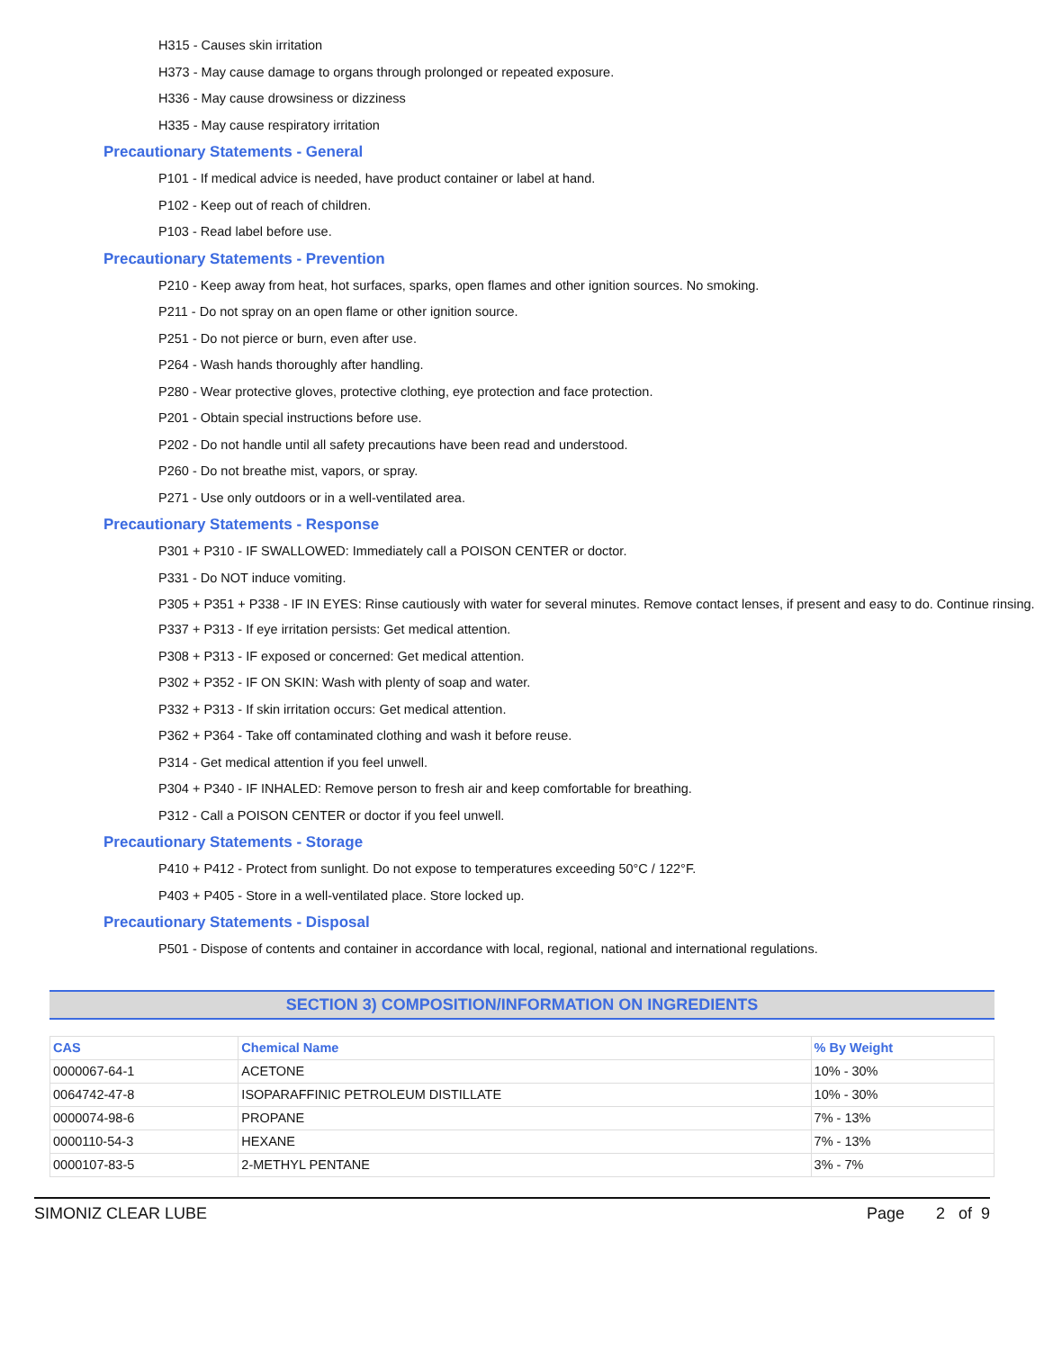H315 - Causes skin irritation
H373 - May cause damage to organs through prolonged or repeated exposure.
H336 - May cause drowsiness or dizziness
H335 - May cause respiratory irritation
Precautionary Statements - General
P101 - If medical advice is needed, have product container or label at hand.
P102 - Keep out of reach of children.
P103 - Read label before use.
Precautionary Statements - Prevention
P210 - Keep away from heat, hot surfaces, sparks, open flames and other ignition sources. No smoking.
P211 - Do not spray on an open flame or other ignition source.
P251 - Do not pierce or burn, even after use.
P264 - Wash hands thoroughly after handling.
P280 - Wear protective gloves, protective clothing, eye protection and face protection.
P201 - Obtain special instructions before use.
P202 - Do not handle until all safety precautions have been read and understood.
P260 - Do not breathe mist, vapors, or spray.
P271 - Use only outdoors or in a well-ventilated area.
Precautionary Statements - Response
P301 + P310 - IF SWALLOWED: Immediately call a POISON CENTER or doctor.
P331 - Do NOT induce vomiting.
P305 + P351 + P338 - IF IN EYES: Rinse cautiously with water for several minutes. Remove contact lenses, if present and easy to do. Continue rinsing.
P337 + P313 - If eye irritation persists: Get medical attention.
P308 + P313 - IF exposed or concerned: Get medical attention.
P302 + P352 - IF ON SKIN: Wash with plenty of soap and water.
P332 + P313 - If skin irritation occurs: Get medical attention.
P362 + P364 - Take off contaminated clothing and wash it before reuse.
P314 - Get medical attention if you feel unwell.
P304 + P340 - IF INHALED: Remove person to fresh air and keep comfortable for breathing.
P312 - Call a POISON CENTER or doctor if you feel unwell.
Precautionary Statements - Storage
P410 + P412 - Protect from sunlight. Do not expose to temperatures exceeding 50°C / 122°F.
P403 + P405 - Store in a well-ventilated place. Store locked up.
Precautionary Statements - Disposal
P501 - Dispose of contents and container in accordance with local, regional, national and international regulations.
SECTION 3) COMPOSITION/INFORMATION ON INGREDIENTS
| CAS | Chemical Name | % By Weight |
| --- | --- | --- |
| 0000067-64-1 | ACETONE | 10% - 30% |
| 0064742-47-8 | ISOPARAFFINIC PETROLEUM DISTILLATE | 10% - 30% |
| 0000074-98-6 | PROPANE | 7% - 13% |
| 0000110-54-3 | HEXANE | 7% - 13% |
| 0000107-83-5 | 2-METHYL PENTANE | 3% - 7% |
SIMONIZ CLEAR LUBE Page 2 of 9